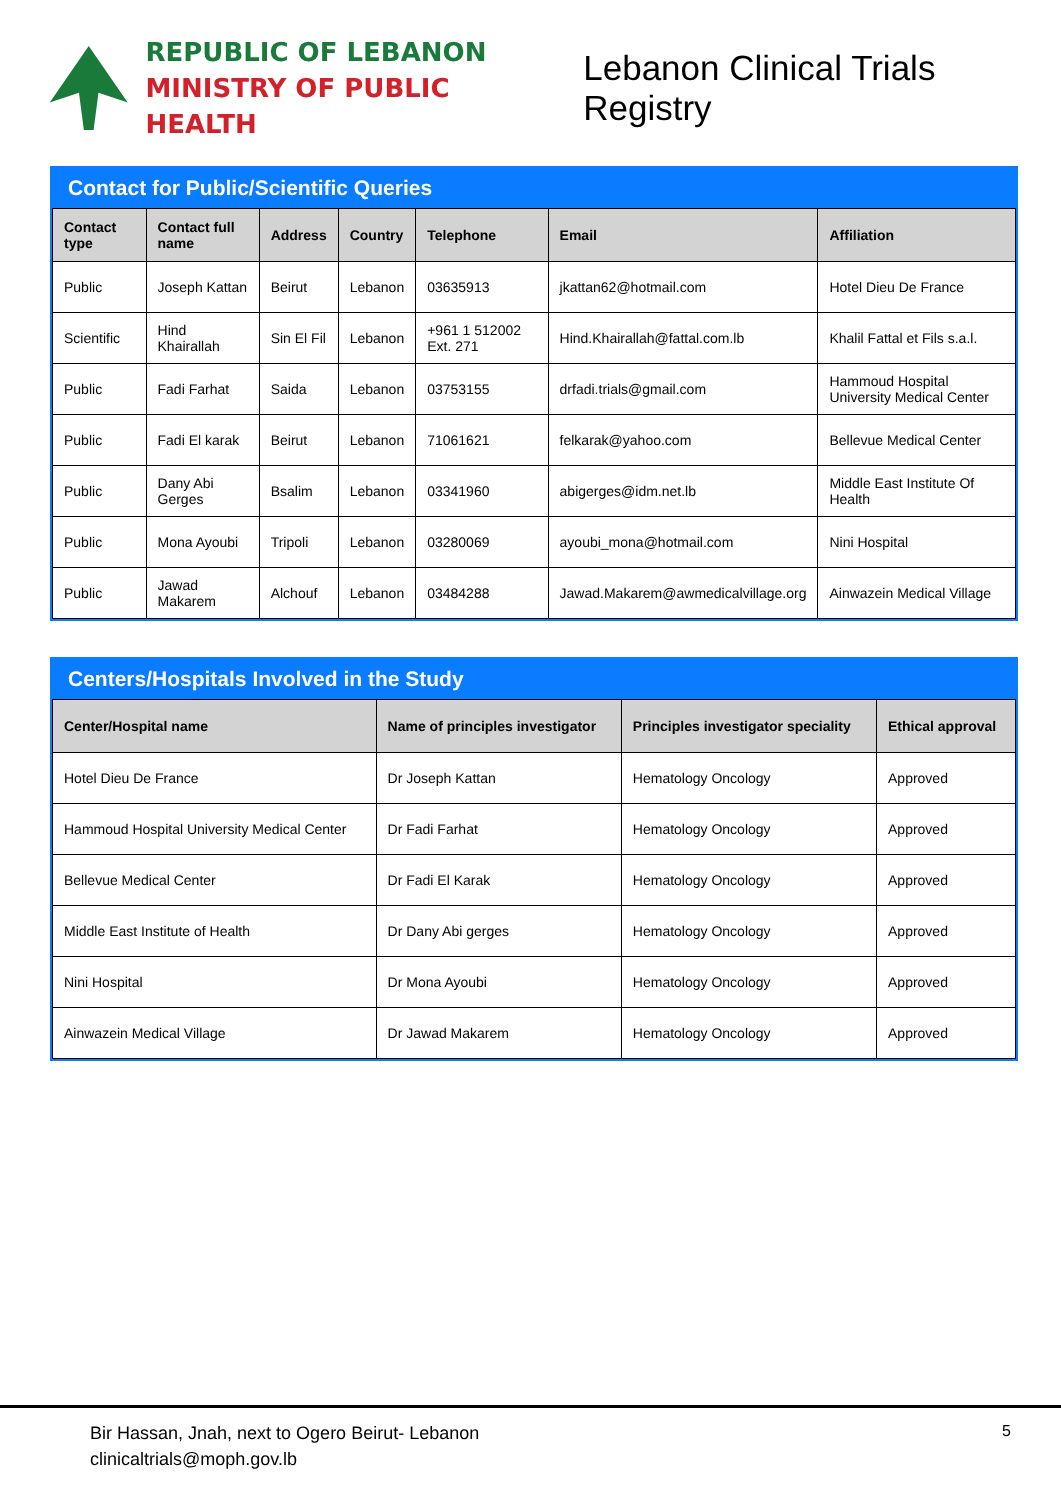REPUBLIC OF LEBANON
MINISTRY OF PUBLIC HEALTH
Lebanon Clinical Trials Registry
Contact for Public/Scientific Queries
| Contact type | Contact full name | Address | Country | Telephone | Email | Affiliation |
| --- | --- | --- | --- | --- | --- | --- |
| Public | Joseph Kattan | Beirut | Lebanon | 03635913 | jkattan62@hotmail.com | Hotel Dieu De France |
| Scientific | Hind Khairallah | Sin El Fil | Lebanon | +961 1 512002 Ext. 271 | Hind.Khairallah@fattal.com.lb | Khalil Fattal et Fils s.a.l. |
| Public | Fadi Farhat | Saida | Lebanon | 03753155 | drfadi.trials@gmail.com | Hammoud Hospital University Medical Center |
| Public | Fadi El karak | Beirut | Lebanon | 71061621 | felkarak@yahoo.com | Bellevue Medical Center |
| Public | Dany Abi Gerges | Bsalim | Lebanon | 03341960 | abigerges@idm.net.lb | Middle East Institute Of Health |
| Public | Mona Ayoubi | Tripoli | Lebanon | 03280069 | ayoubi_mona@hotmail.com | Nini Hospital |
| Public | Jawad Makarem | Alchouf | Lebanon | 03484288 | Jawad.Makarem@awmedicalvillage.org | Ainwazein Medical Village |
Centers/Hospitals Involved in the Study
| Center/Hospital name | Name of principles investigator | Principles investigator speciality | Ethical approval |
| --- | --- | --- | --- |
| Hotel Dieu De France | Dr Joseph Kattan | Hematology Oncology | Approved |
| Hammoud Hospital University Medical Center | Dr Fadi Farhat | Hematology Oncology | Approved |
| Bellevue Medical Center | Dr Fadi El Karak | Hematology Oncology | Approved |
| Middle East Institute of Health | Dr Dany Abi gerges | Hematology Oncology | Approved |
| Nini Hospital | Dr Mona Ayoubi | Hematology Oncology | Approved |
| Ainwazein Medical Village | Dr Jawad Makarem | Hematology Oncology | Approved |
Bir Hassan, Jnah, next to Ogero Beirut- Lebanon
clinicaltrials@moph.gov.lb
5